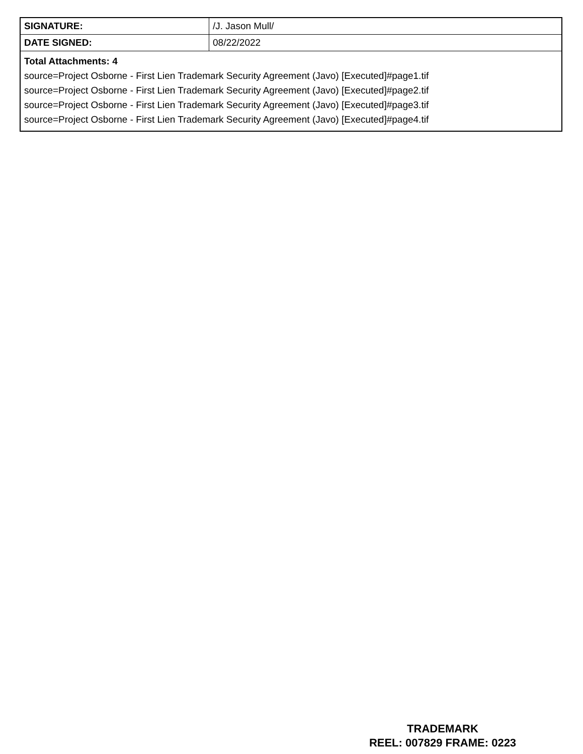| SIGNATURE: | /J. Jason Mull/ |
| DATE SIGNED: | 08/22/2022 |
| Total Attachments: 4 source=Project Osborne - First Lien Trademark Security Agreement (Javo) [Executed]#page1.tif source=Project Osborne - First Lien Trademark Security Agreement (Javo) [Executed]#page2.tif source=Project Osborne - First Lien Trademark Security Agreement (Javo) [Executed]#page3.tif source=Project Osborne - First Lien Trademark Security Agreement (Javo) [Executed]#page4.tif | |
TRADEMARK
REEL: 007829 FRAME: 0223